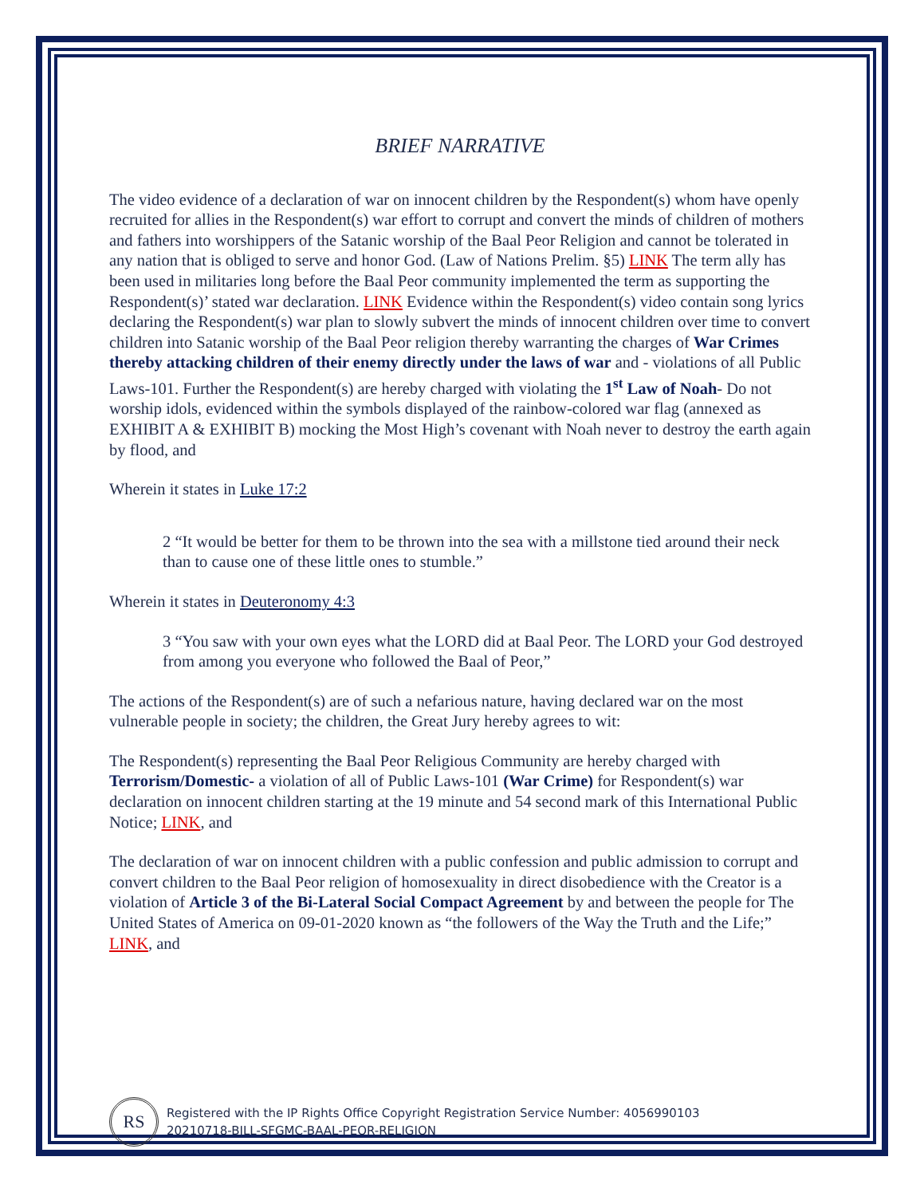BRIEF NARRATIVE
The video evidence of a declaration of war on innocent children by the Respondent(s) whom have openly recruited for allies in the Respondent(s) war effort to corrupt and convert the minds of children of mothers and fathers into worshippers of the Satanic worship of the Baal Peor Religion and cannot be tolerated in any nation that is obliged to serve and honor God. (Law of Nations Prelim. §5) LINK The term ally has been used in militaries long before the Baal Peor community implemented the term as supporting the Respondent(s)’ stated war declaration. LINK Evidence within the Respondent(s) video contain song lyrics declaring the Respondent(s) war plan to slowly subvert the minds of innocent children over time to convert children into Satanic worship of the Baal Peor religion thereby warranting the charges of War Crimes thereby attacking children of their enemy directly under the laws of war and - violations of all Public Laws-101. Further the Respondent(s) are hereby charged with violating the 1<sup>st</sup> Law of Noah- Do not worship idols, evidenced within the symbols displayed of the rainbow-colored war flag (annexed as EXHIBIT A & EXHIBIT B) mocking the Most High’s covenant with Noah never to destroy the earth again by flood, and
Wherein it states in Luke 17:2
2 “It would be better for them to be thrown into the sea with a millstone tied around their neck than to cause one of these little ones to stumble.”
Wherein it states in Deuteronomy 4:3
3 “You saw with your own eyes what the LORD did at Baal Peor. The LORD your God destroyed from among you everyone who followed the Baal of Peor,”
The actions of the Respondent(s) are of such a nefarious nature, having declared war on the most vulnerable people in society; the children, the Great Jury hereby agrees to wit:
The Respondent(s) representing the Baal Peor Religious Community are hereby charged with Terrorism/Domestic- a violation of all of Public Laws-101 (War Crime) for Respondent(s) war declaration on innocent children starting at the 19 minute and 54 second mark of this International Public Notice; LINK, and
The declaration of war on innocent children with a public confession and public admission to corrupt and convert children to the Baal Peor religion of homosexuality in direct disobedience with the Creator is a violation of Article 3 of the Bi-Lateral Social Compact Agreement by and between the people for The United States of America on 09-01-2020 known as “the followers of the Way the Truth and the Life;” LINK, and
RS
Registered with the IP Rights Office Copyright Registration Service Number: 4056990103
20210718-BILL-SFGMC-BAAL-PEOR-RELIGION